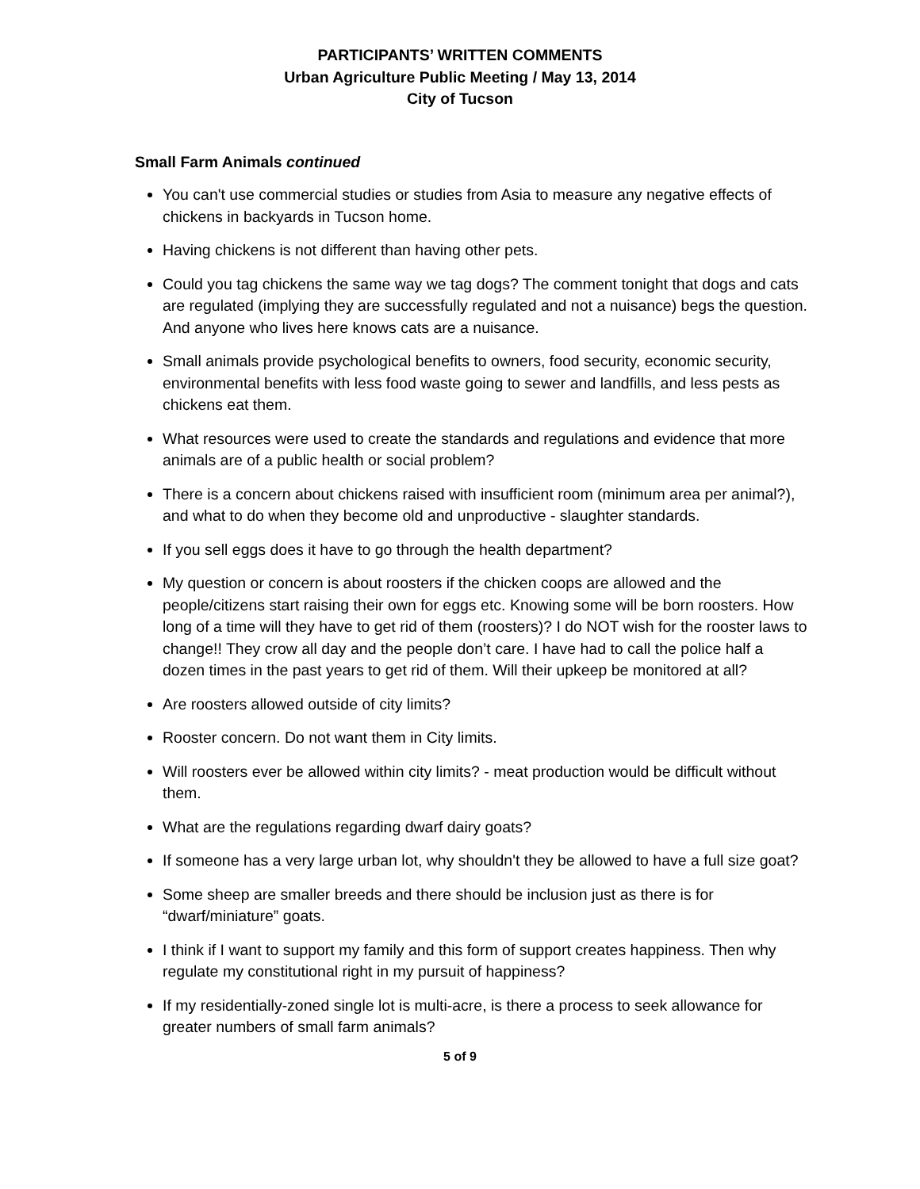PARTICIPANTS’ WRITTEN COMMENTS
Urban Agriculture Public Meeting / May 13, 2014
City of Tucson
Small Farm Animals continued
You can't use commercial studies or studies from Asia to measure any negative effects of chickens in backyards in Tucson home.
Having chickens is not different than having other pets.
Could you tag chickens the same way we tag dogs? The comment tonight that dogs and cats are regulated (implying they are successfully regulated and not a nuisance) begs the question. And anyone who lives here knows cats are a nuisance.
Small animals provide psychological benefits to owners, food security, economic security, environmental benefits with less food waste going to sewer and landfills, and less pests as chickens eat them.
What resources were used to create the standards and regulations and evidence that more animals are of a public health or social problem?
There is a concern about chickens raised with insufficient room (minimum area per animal?), and what to do when they become old and unproductive - slaughter standards.
If you sell eggs does it have to go through the health department?
My question or concern is about roosters if the chicken coops are allowed and the people/citizens start raising their own for eggs etc. Knowing some will be born roosters. How long of a time will they have to get rid of them (roosters)? I do NOT wish for the rooster laws to change!! They crow all day and the people don’t care. I have had to call the police half a dozen times in the past years to get rid of them. Will their upkeep be monitored at all?
Are roosters allowed outside of city limits?
Rooster concern. Do not want them in City limits.
Will roosters ever be allowed within city limits? - meat production would be difficult without them.
What are the regulations regarding dwarf dairy goats?
If someone has a very large urban lot, why shouldn't they be allowed to have a full size goat?
Some sheep are smaller breeds and there should be inclusion just as there is for “dwarf/miniature” goats.
I think if I want to support my family and this form of support creates happiness. Then why regulate my constitutional right in my pursuit of happiness?
If my residentially-zoned single lot is multi-acre, is there a process to seek allowance for greater numbers of small farm animals?
5 of 9